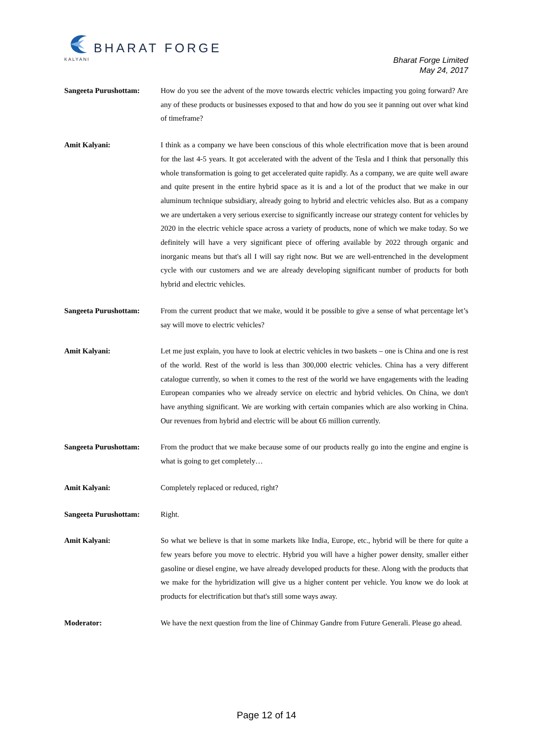KALYANI
BHARAT FORGE
Bharat Forge Limited
May 24, 2017
Sangeeta Purushottam: How do you see the advent of the move towards electric vehicles impacting you going forward? Are any of these products or businesses exposed to that and how do you see it panning out over what kind of timeframe?
Amit Kalyani: I think as a company we have been conscious of this whole electrification move that is been around for the last 4-5 years. It got accelerated with the advent of the Tesla and I think that personally this whole transformation is going to get accelerated quite rapidly. As a company, we are quite well aware and quite present in the entire hybrid space as it is and a lot of the product that we make in our aluminum technique subsidiary, already going to hybrid and electric vehicles also. But as a company we are undertaken a very serious exercise to significantly increase our strategy content for vehicles by 2020 in the electric vehicle space across a variety of products, none of which we make today. So we definitely will have a very significant piece of offering available by 2022 through organic and inorganic means but that's all I will say right now. But we are well-entrenched in the development cycle with our customers and we are already developing significant number of products for both hybrid and electric vehicles.
Sangeeta Purushottam: From the current product that we make, would it be possible to give a sense of what percentage let’s say will move to electric vehicles?
Amit Kalyani: Let me just explain, you have to look at electric vehicles in two baskets – one is China and one is rest of the world. Rest of the world is less than 300,000 electric vehicles. China has a very different catalogue currently, so when it comes to the rest of the world we have engagements with the leading European companies who we already service on electric and hybrid vehicles. On China, we don't have anything significant. We are working with certain companies which are also working in China. Our revenues from hybrid and electric will be about €6 million currently.
Sangeeta Purushottam: From the product that we make because some of our products really go into the engine and engine is what is going to get completely…
Amit Kalyani: Completely replaced or reduced, right?
Sangeeta Purushottam: Right.
Amit Kalyani: So what we believe is that in some markets like India, Europe, etc., hybrid will be there for quite a few years before you move to electric. Hybrid you will have a higher power density, smaller either gasoline or diesel engine, we have already developed products for these. Along with the products that we make for the hybridization will give us a higher content per vehicle. You know we do look at products for electrification but that's still some ways away.
Moderator: We have the next question from the line of Chinmay Gandre from Future Generali. Please go ahead.
Page 12 of 14